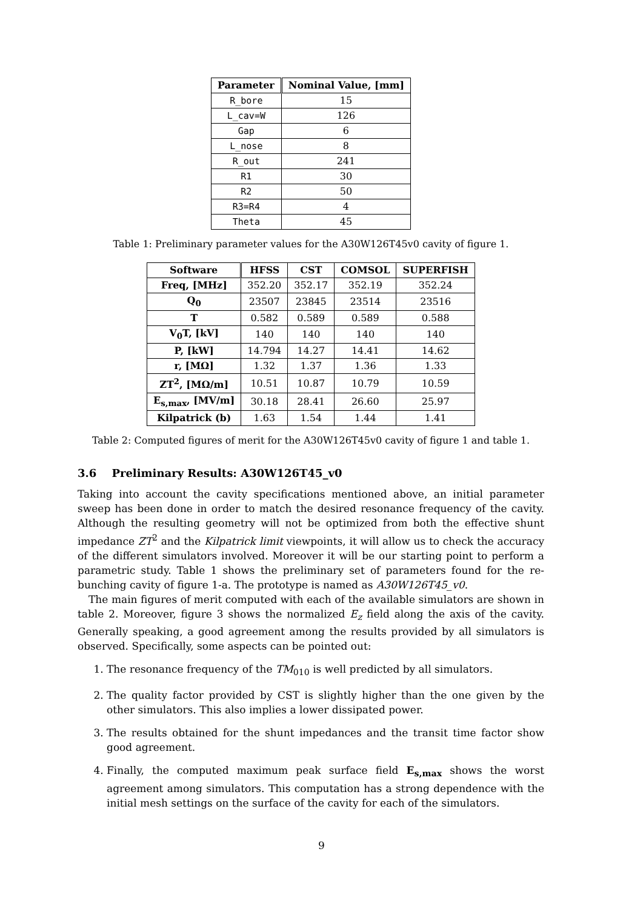| Parameter | Nominal Value, [mm] |
| --- | --- |
| R_bore | 15 |
| L_cav=W | 126 |
| Gap | 6 |
| L_nose | 8 |
| R_out | 241 |
| R1 | 30 |
| R2 | 50 |
| R3=R4 | 4 |
| Theta | 45 |
Table 1: Preliminary parameter values for the A30W126T45v0 cavity of figure 1.
| Software | HFSS | CST | COMSOL | SUPERFISH |
| --- | --- | --- | --- | --- |
| Freq, [MHz] | 352.20 | 352.17 | 352.19 | 352.24 |
| Q<sub>0</sub> | 23507 | 23845 | 23514 | 23516 |
| T | 0.582 | 0.589 | 0.589 | 0.588 |
| V<sub>0</sub>T, [kV] | 140 | 140 | 140 | 140 |
| P, [kW] | 14.794 | 14.27 | 14.41 | 14.62 |
| r, [MΩ] | 1.32 | 1.37 | 1.36 | 1.33 |
| ZT<sup>2</sup>, [MΩ/m] | 10.51 | 10.87 | 10.79 | 10.59 |
| E<sub>s,max</sub>, [MV/m] | 30.18 | 28.41 | 26.60 | 25.97 |
| Kilpatrick (b) | 1.63 | 1.54 | 1.44 | 1.41 |
Table 2: Computed figures of merit for the A30W126T45v0 cavity of figure 1 and table 1.
3.6 Preliminary Results: A30W126T45_v0
Taking into account the cavity specifications mentioned above, an initial parameter sweep has been done in order to match the desired resonance frequency of the cavity. Although the resulting geometry will not be optimized from both the effective shunt impedance ZT<sup>2</sup> and the Kilpatrick limit viewpoints, it will allow us to check the accuracy of the different simulators involved. Moreover it will be our starting point to perform a parametric study. Table 1 shows the preliminary set of parameters found for the re-bunching cavity of figure 1-a. The prototype is named as A30W126T45_v0.
The main figures of merit computed with each of the available simulators are shown in table 2. Moreover, figure 3 shows the normalized E<sub>z</sub> field along the axis of the cavity. Generally speaking, a good agreement among the results provided by all simulators is observed. Specifically, some aspects can be pointed out:
1. The resonance frequency of the TM<sub>010</sub> is well predicted by all simulators.
2. The quality factor provided by CST is slightly higher than the one given by the other simulators. This also implies a lower dissipated power.
3. The results obtained for the shunt impedances and the transit time factor show good agreement.
4. Finally, the computed maximum peak surface field E<sub>s,max</sub> shows the worst agreement among simulators. This computation has a strong dependence with the initial mesh settings on the surface of the cavity for each of the simulators.
9